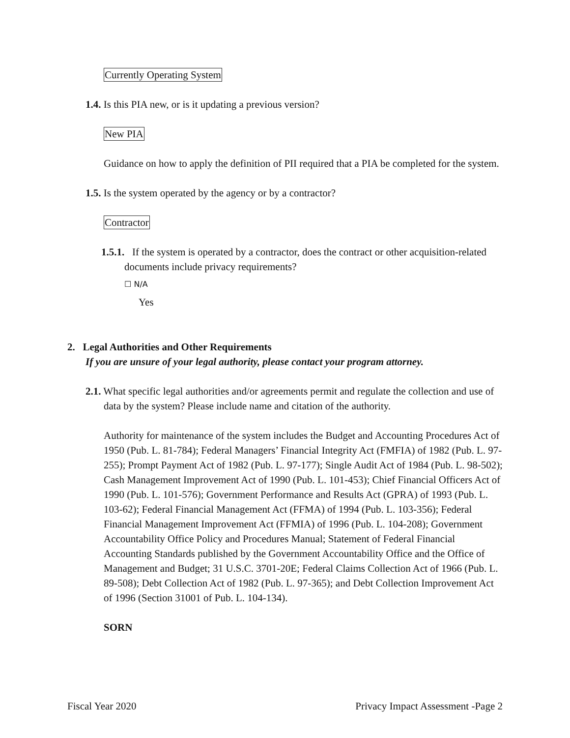Currently Operating System
1.4. Is this PIA new, or is it updating a previous version?
New PIA
Guidance on how to apply the definition of PII required that a PIA be completed for the system.
1.5. Is the system operated by the agency or by a contractor?
Contractor
1.5.1. If the system is operated by a contractor, does the contract or other acquisition-related documents include privacy requirements?
☐ N/A
Yes
2. Legal Authorities and Other Requirements
If you are unsure of your legal authority, please contact your program attorney.
2.1. What specific legal authorities and/or agreements permit and regulate the collection and use of data by the system? Please include name and citation of the authority.
Authority for maintenance of the system includes the Budget and Accounting Procedures Act of 1950 (Pub. L. 81-784); Federal Managers’ Financial Integrity Act (FMFIA) of 1982 (Pub. L. 97-255); Prompt Payment Act of 1982 (Pub. L. 97-177); Single Audit Act of 1984 (Pub. L. 98-502); Cash Management Improvement Act of 1990 (Pub. L. 101-453); Chief Financial Officers Act of 1990 (Pub. L. 101-576); Government Performance and Results Act (GPRA) of 1993 (Pub. L. 103-62); Federal Financial Management Act (FFMA) of 1994 (Pub. L. 103-356); Federal Financial Management Improvement Act (FFMIA) of 1996 (Pub. L. 104-208); Government Accountability Office Policy and Procedures Manual; Statement of Federal Financial Accounting Standards published by the Government Accountability Office and the Office of Management and Budget; 31 U.S.C. 3701-20E; Federal Claims Collection Act of 1966 (Pub. L. 89-508); Debt Collection Act of 1982 (Pub. L. 97-365); and Debt Collection Improvement Act of 1996 (Section 31001 of Pub. L. 104-134).
SORN
Fiscal Year 2020 Privacy Impact Assessment -Page 2